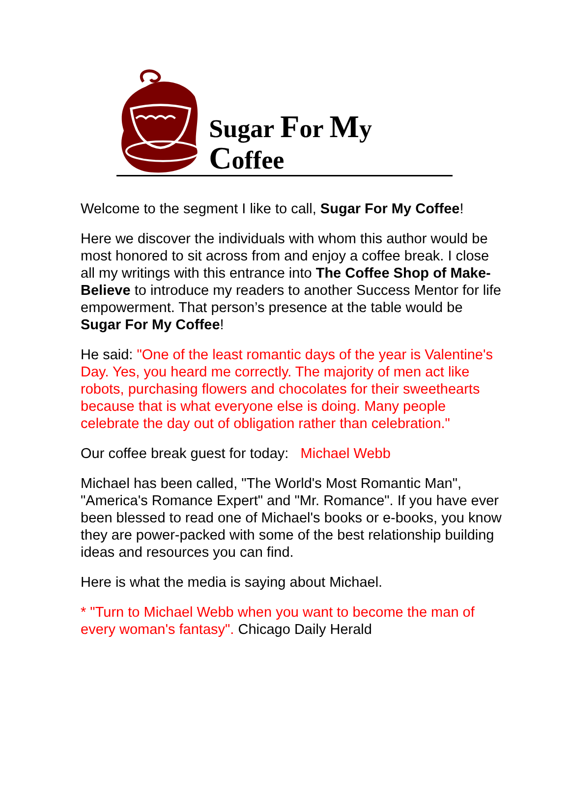Sugar For My Coffee
Welcome to the segment I like to call, Sugar For My Coffee!
Here we discover the individuals with whom this author would be most honored to sit across from and enjoy a coffee break. I close all my writings with this entrance into The Coffee Shop of Make-Believe to introduce my readers to another Success Mentor for life empowerment. That person’s presence at the table would be Sugar For My Coffee!
He said: "One of the least romantic days of the year is Valentine's Day. Yes, you heard me correctly. The majority of men act like robots, purchasing flowers and chocolates for their sweethearts because that is what everyone else is doing. Many people celebrate the day out of obligation rather than celebration."
Our coffee break guest for today: Michael Webb
Michael has been called, "The World's Most Romantic Man", "America's Romance Expert" and "Mr. Romance". If you have ever been blessed to read one of Michael's books or e-books, you know they are power-packed with some of the best relationship building ideas and resources you can find.
Here is what the media is saying about Michael.
* "Turn to Michael Webb when you want to become the man of every woman's fantasy". Chicago Daily Herald